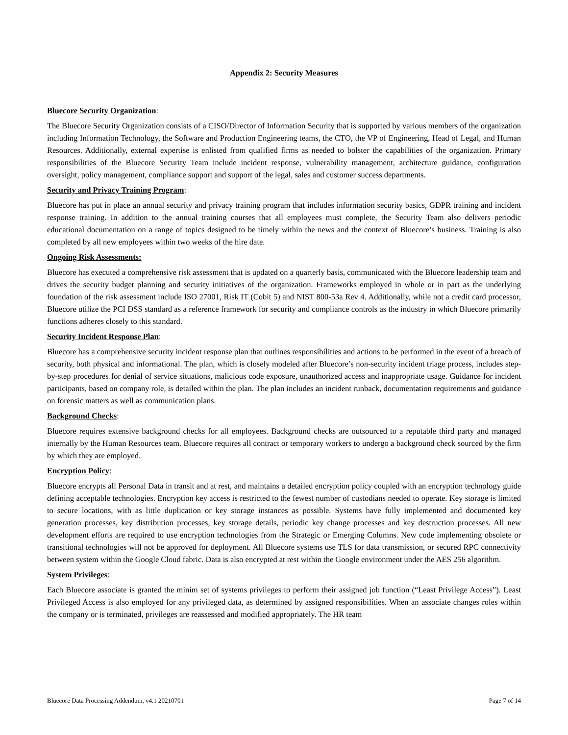Appendix 2: Security Measures
Bluecore Security Organization:
The Bluecore Security Organization consists of a CISO/Director of Information Security that is supported by various members of the organization including Information Technology, the Software and Production Engineering teams, the CTO, the VP of Engineering, Head of Legal, and Human Resources. Additionally, external expertise is enlisted from qualified firms as needed to bolster the capabilities of the organization. Primary responsibilities of the Bluecore Security Team include incident response, vulnerability management, architecture guidance, configuration oversight, policy management, compliance support and support of the legal, sales and customer success departments.
Security and Privacy Training Program:
Bluecore has put in place an annual security and privacy training program that includes information security basics, GDPR training and incident response training. In addition to the annual training courses that all employees must complete, the Security Team also delivers periodic educational documentation on a range of topics designed to be timely within the news and the context of Bluecore’s business. Training is also completed by all new employees within two weeks of the hire date.
Ongoing Risk Assessments:
Bluecore has executed a comprehensive risk assessment that is updated on a quarterly basis, communicated with the Bluecore leadership team and drives the security budget planning and security initiatives of the organization. Frameworks employed in whole or in part as the underlying foundation of the risk assessment include ISO 27001, Risk IT (Cobit 5) and NIST 800-53a Rev 4. Additionally, while not a credit card processor, Bluecore utilize the PCI DSS standard as a reference framework for security and compliance controls as the industry in which Bluecore primarily functions adheres closely to this standard.
Security Incident Response Plan:
Bluecore has a comprehensive security incident response plan that outlines responsibilities and actions to be performed in the event of a breach of security, both physical and informational. The plan, which is closely modeled after Bluecore’s non-security incident triage process, includes step-by-step procedures for denial of service situations, malicious code exposure, unauthorized access and inappropriate usage. Guidance for incident participants, based on company role, is detailed within the plan. The plan includes an incident runback, documentation requirements and guidance on forensic matters as well as communication plans.
Background Checks:
Bluecore requires extensive background checks for all employees. Background checks are outsourced to a reputable third party and managed internally by the Human Resources team. Bluecore requires all contract or temporary workers to undergo a background check sourced by the firm by which they are employed.
Encryption Policy:
Bluecore encrypts all Personal Data in transit and at rest, and maintains a detailed encryption policy coupled with an encryption technology guide defining acceptable technologies. Encryption key access is restricted to the fewest number of custodians needed to operate. Key storage is limited to secure locations, with as little duplication or key storage instances as possible. Systems have fully implemented and documented key generation processes, key distribution processes, key storage details, periodic key change processes and key destruction processes. All new development efforts are required to use encryption technologies from the Strategic or Emerging Columns. New code implementing obsolete or transitional technologies will not be approved for deployment. All Bluecore systems use TLS for data transmission, or secured RPC connectivity between system within the Google Cloud fabric. Data is also encrypted at rest within the Google environment under the AES 256 algorithm.
System Privileges:
Each Bluecore associate is granted the minim set of systems privileges to perform their assigned job function (“Least Privilege Access”). Least Privileged Access is also employed for any privileged data, as determined by assigned responsibilities. When an associate changes roles within the company or is terminated, privileges are reassessed and modified appropriately. The HR team
Bluecore Data Processing Addendum, v4.1 20210701 Page 7 of 14